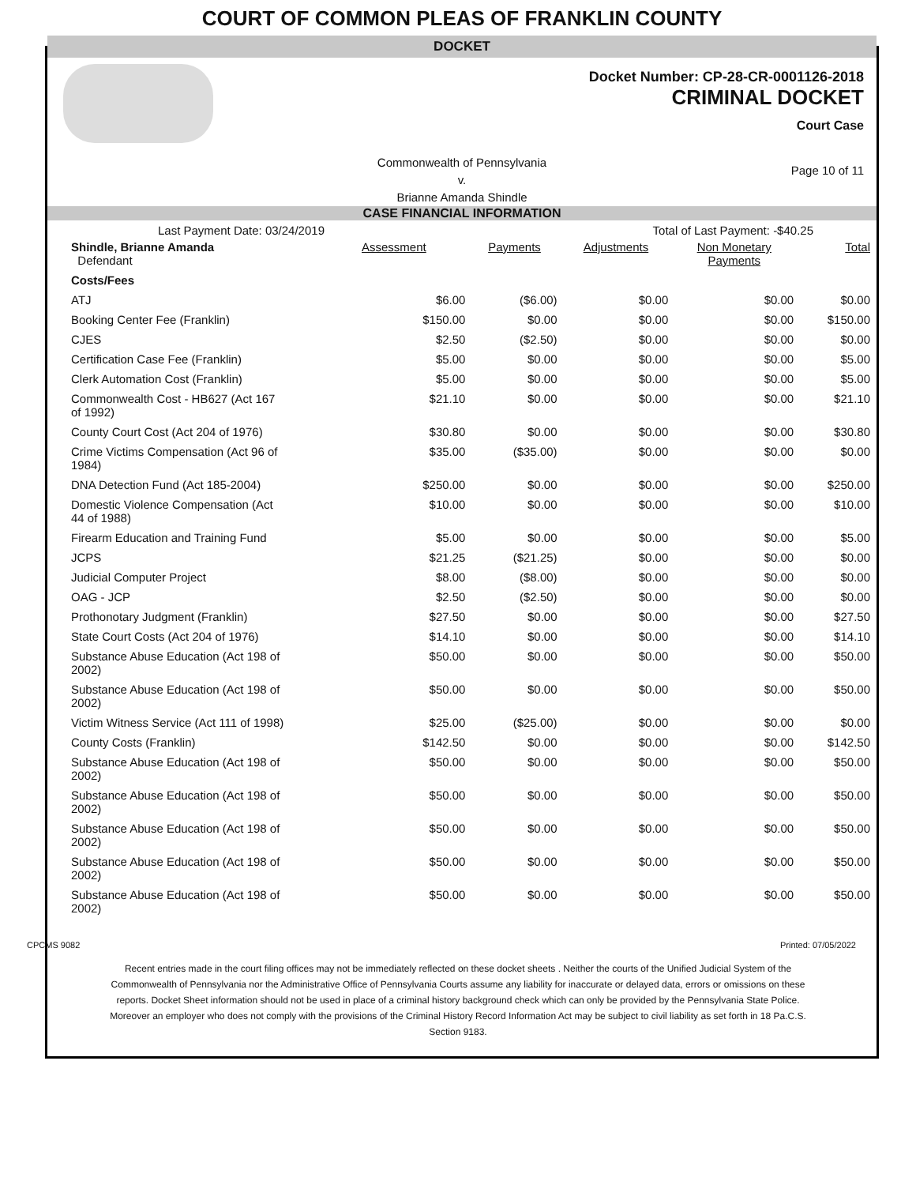COURT OF COMMON PLEAS OF FRANKLIN COUNTY
DOCKET
Docket Number: CP-28-CR-0001126-2018
CRIMINAL DOCKET
Court Case
Commonwealth of Pennsylvania
v.
Brianne Amanda Shindle
Page 10 of 11
CASE FINANCIAL INFORMATION
Last Payment Date: 03/24/2019 Total of Last Payment: -$40.25
| Shindle, Brianne Amanda Defendant | Assessment | Payments | Adjustments | Non Monetary Payments | Total |
| Costs/Fees | | | | | |
| ATJ | $6.00 | ($6.00) | $0.00 | $0.00 | $0.00 |
| Booking Center Fee (Franklin) | $150.00 | $0.00 | $0.00 | $0.00 | $150.00 |
| CJES | $2.50 | ($2.50) | $0.00 | $0.00 | $0.00 |
| Certification Case Fee (Franklin) | $5.00 | $0.00 | $0.00 | $0.00 | $5.00 |
| Clerk Automation Cost (Franklin) | $5.00 | $0.00 | $0.00 | $0.00 | $5.00 |
| Commonwealth Cost - HB627 (Act 167 of 1992) | $21.10 | $0.00 | $0.00 | $0.00 | $21.10 |
| County Court Cost (Act 204 of 1976) | $30.80 | $0.00 | $0.00 | $0.00 | $30.80 |
| Crime Victims Compensation (Act 96 of 1984) | $35.00 | ($35.00) | $0.00 | $0.00 | $0.00 |
| DNA Detection Fund (Act 185-2004) | $250.00 | $0.00 | $0.00 | $0.00 | $250.00 |
| Domestic Violence Compensation (Act 44 of 1988) | $10.00 | $0.00 | $0.00 | $0.00 | $10.00 |
| Firearm Education and Training Fund | $5.00 | $0.00 | $0.00 | $0.00 | $5.00 |
| JCPS | $21.25 | ($21.25) | $0.00 | $0.00 | $0.00 |
| Judicial Computer Project | $8.00 | ($8.00) | $0.00 | $0.00 | $0.00 |
| OAG - JCP | $2.50 | ($2.50) | $0.00 | $0.00 | $0.00 |
| Prothonotary Judgment (Franklin) | $27.50 | $0.00 | $0.00 | $0.00 | $27.50 |
| State Court Costs (Act 204 of 1976) | $14.10 | $0.00 | $0.00 | $0.00 | $14.10 |
| Substance Abuse Education (Act 198 of 2002) | $50.00 | $0.00 | $0.00 | $0.00 | $50.00 |
| Substance Abuse Education (Act 198 of 2002) | $50.00 | $0.00 | $0.00 | $0.00 | $50.00 |
| Victim Witness Service (Act 111 of 1998) | $25.00 | ($25.00) | $0.00 | $0.00 | $0.00 |
| County Costs (Franklin) | $142.50 | $0.00 | $0.00 | $0.00 | $142.50 |
| Substance Abuse Education (Act 198 of 2002) | $50.00 | $0.00 | $0.00 | $0.00 | $50.00 |
| Substance Abuse Education (Act 198 of 2002) | $50.00 | $0.00 | $0.00 | $0.00 | $50.00 |
| Substance Abuse Education (Act 198 of 2002) | $50.00 | $0.00 | $0.00 | $0.00 | $50.00 |
| Substance Abuse Education (Act 198 of 2002) | $50.00 | $0.00 | $0.00 | $0.00 | $50.00 |
| Substance Abuse Education (Act 198 of 2002) | $50.00 | $0.00 | $0.00 | $0.00 | $50.00 |
CPCMS 9082 Printed: 07/05/2022
Recent entries made in the court filing offices may not be immediately reflected on these docket sheets . Neither the courts of the Unified Judicial System of the Commonwealth of Pennsylvania nor the Administrative Office of Pennsylvania Courts assume any liability for inaccurate or delayed data, errors or omissions on these reports. Docket Sheet information should not be used in place of a criminal history background check which can only be provided by the Pennsylvania State Police. Moreover an employer who does not comply with the provisions of the Criminal History Record Information Act may be subject to civil liability as set forth in 18 Pa.C.S. Section 9183.